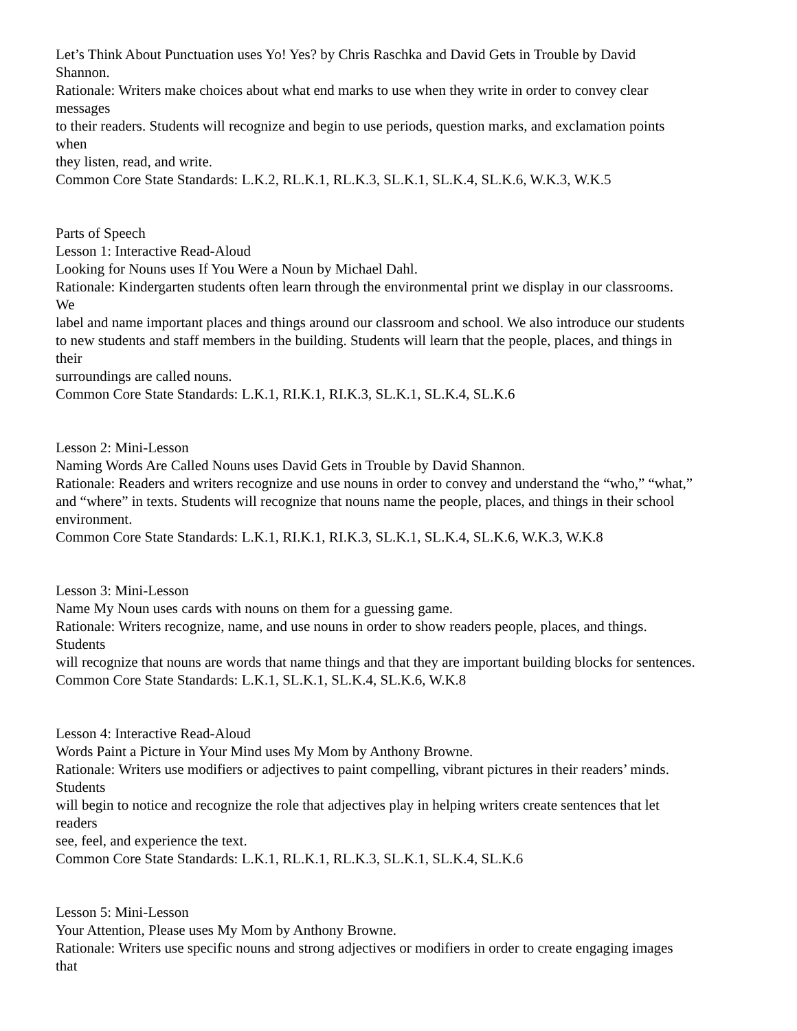Let’s Think About Punctuation uses Yo! Yes? by Chris Raschka and David Gets in Trouble by David
Shannon.
Rationale: Writers make choices about what end marks to use when they write in order to convey clear
messages
to their readers. Students will recognize and begin to use periods, question marks, and exclamation points
when
they listen, read, and write.
Common Core State Standards: L.K.2, RL.K.1, RL.K.3, SL.K.1, SL.K.4, SL.K.6, W.K.3, W.K.5
Parts of Speech
Lesson 1: Interactive Read-Aloud
Looking for Nouns uses If You Were a Noun by Michael Dahl.
Rationale: Kindergarten students often learn through the environmental print we display in our classrooms.
We
label and name important places and things around our classroom and school. We also introduce our students
to new students and staff members in the building. Students will learn that the people, places, and things in
their
surroundings are called nouns.
Common Core State Standards: L.K.1, RI.K.1, RI.K.3, SL.K.1, SL.K.4, SL.K.6
Lesson 2: Mini-Lesson
Naming Words Are Called Nouns uses David Gets in Trouble by David Shannon.
Rationale: Readers and writers recognize and use nouns in order to convey and understand the “who,” “what,”
and “where” in texts. Students will recognize that nouns name the people, places, and things in their school
environment.
Common Core State Standards: L.K.1, RI.K.1, RI.K.3, SL.K.1, SL.K.4, SL.K.6, W.K.3, W.K.8
Lesson 3: Mini-Lesson
Name My Noun uses cards with nouns on them for a guessing game.
Rationale: Writers recognize, name, and use nouns in order to show readers people, places, and things.
Students
will recognize that nouns are words that name things and that they are important building blocks for sentences.
Common Core State Standards: L.K.1, SL.K.1, SL.K.4, SL.K.6, W.K.8
Lesson 4: Interactive Read-Aloud
Words Paint a Picture in Your Mind uses My Mom by Anthony Browne.
Rationale: Writers use modifiers or adjectives to paint compelling, vibrant pictures in their readers’ minds.
Students
will begin to notice and recognize the role that adjectives play in helping writers create sentences that let
readers
see, feel, and experience the text.
Common Core State Standards: L.K.1, RL.K.1, RL.K.3, SL.K.1, SL.K.4, SL.K.6
Lesson 5: Mini-Lesson
Your Attention, Please uses My Mom by Anthony Browne.
Rationale: Writers use specific nouns and strong adjectives or modifiers in order to create engaging images
that